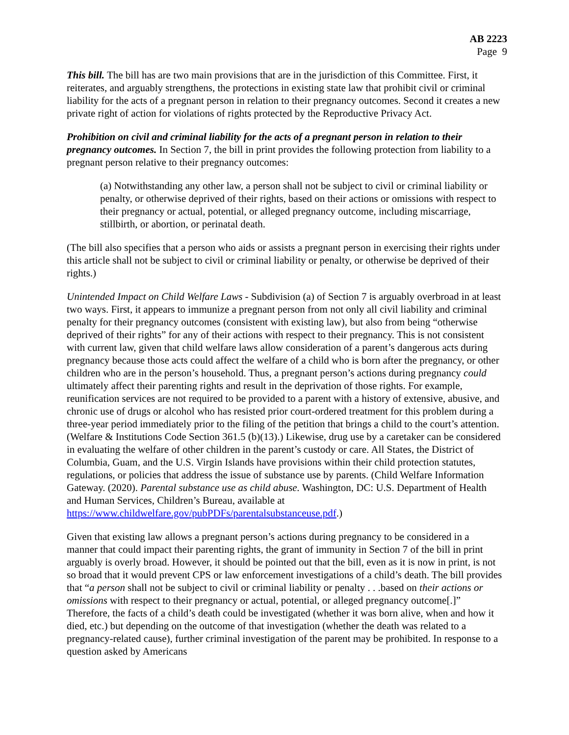AB 2223
Page 9
This bill. The bill has are two main provisions that are in the jurisdiction of this Committee. First, it reiterates, and arguably strengthens, the protections in existing state law that prohibit civil or criminal liability for the acts of a pregnant person in relation to their pregnancy outcomes. Second it creates a new private right of action for violations of rights protected by the Reproductive Privacy Act.
Prohibition on civil and criminal liability for the acts of a pregnant person in relation to their pregnancy outcomes. In Section 7, the bill in print provides the following protection from liability to a pregnant person relative to their pregnancy outcomes:
(a) Notwithstanding any other law, a person shall not be subject to civil or criminal liability or penalty, or otherwise deprived of their rights, based on their actions or omissions with respect to their pregnancy or actual, potential, or alleged pregnancy outcome, including miscarriage, stillbirth, or abortion, or perinatal death.
(The bill also specifies that a person who aids or assists a pregnant person in exercising their rights under this article shall not be subject to civil or criminal liability or penalty, or otherwise be deprived of their rights.)
Unintended Impact on Child Welfare Laws - Subdivision (a) of Section 7 is arguably overbroad in at least two ways. First, it appears to immunize a pregnant person from not only all civil liability and criminal penalty for their pregnancy outcomes (consistent with existing law), but also from being “otherwise deprived of their rights” for any of their actions with respect to their pregnancy. This is not consistent with current law, given that child welfare laws allow consideration of a parent’s dangerous acts during pregnancy because those acts could affect the welfare of a child who is born after the pregnancy, or other children who are in the person’s household. Thus, a pregnant person’s actions during pregnancy could ultimately affect their parenting rights and result in the deprivation of those rights. For example, reunification services are not required to be provided to a parent with a history of extensive, abusive, and chronic use of drugs or alcohol who has resisted prior court-ordered treatment for this problem during a three-year period immediately prior to the filing of the petition that brings a child to the court’s attention. (Welfare & Institutions Code Section 361.5 (b)(13).) Likewise, drug use by a caretaker can be considered in evaluating the welfare of other children in the parent’s custody or care. All States, the District of Columbia, Guam, and the U.S. Virgin Islands have provisions within their child protection statutes, regulations, or policies that address the issue of substance use by parents. (Child Welfare Information Gateway. (2020). Parental substance use as child abuse. Washington, DC: U.S. Department of Health and Human Services, Children’s Bureau, available at https://www.childwelfare.gov/pubPDFs/parentalsubstanceuse.pdf.)
Given that existing law allows a pregnant person’s actions during pregnancy to be considered in a manner that could impact their parenting rights, the grant of immunity in Section 7 of the bill in print arguably is overly broad. However, it should be pointed out that the bill, even as it is now in print, is not so broad that it would prevent CPS or law enforcement investigations of a child’s death. The bill provides that “a person shall not be subject to civil or criminal liability or penalty . . .based on their actions or omissions with respect to their pregnancy or actual, potential, or alleged pregnancy outcome[.]” Therefore, the facts of a child’s death could be investigated (whether it was born alive, when and how it died, etc.) but depending on the outcome of that investigation (whether the death was related to a pregnancy-related cause), further criminal investigation of the parent may be prohibited. In response to a question asked by Americans